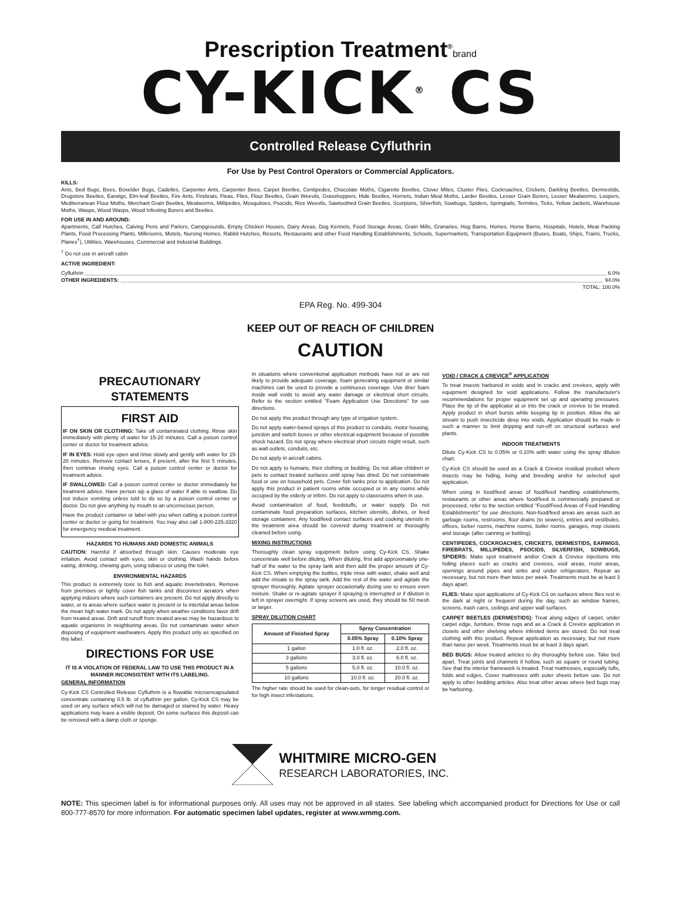Prescription Treatment<sup>®</sup>brand
CY-KICK<sup>®</sup> CS
Controlled Release Cyfluthrin
For Use by Pest Control Operators or Commercial Applicators.
KILLS:
Ants, Bed Bugs, Bees, Boxelder Bugs, Cadelles, Carpenter Ants, Carpenter Bees, Carpet Beetles, Centipedes, Chocolate Moths, Cigarette Beetles, Clover Mites, Cluster Flies, Cockroaches, Crickets, Darkling Beetles, Dermestids, Drugstore Beetles, Earwigs, Elm-leaf Beetles, Fire Ants, Firebrats, Fleas, Flies, Flour Beetles, Grain Weevils, Grasshoppers, Hide Beetles, Hornets, Indian Meal Moths, Larder Beetles, Lesser Grain Borers, Lesser Mealworms, Loopers, Mediterranean Flour Moths, Merchant Grain Beetles, Mealworms, Millipedes, Mosquitoes, Psocids, Rice Weevils, Sawtoothed Grain Beetles, Scorpions, Silverfish, Sowbugs, Spiders, Springtails, Termites, Ticks, Yellow Jackets, Warehouse Moths, Wasps, Wood Wasps, Wood Infesting Borers and Beetles.
FOR USE IN AND AROUND:
Apartments, Calf Hutches, Calving Pens and Parlors, Campgrounds, Empty Chicken Houses, Dairy Areas, Dog Kennels, Food Storage Areas, Grain Mills, Granaries, Hog Barns, Homes, Horse Barns, Hospitals, Hotels, Meat Packing Plants, Food Processing Plants, Milkrooms, Motels, Nursing Homes, Rabbit Hutches, Resorts, Restaurants and other Food Handling Establishments, Schools, Supermarkets, Transportation Equipment (Buses, Boats, Ships, Trains, Trucks, Planes<sup>†</sup>), Utilities, Warehouses, Commercial and Industrial Buildings.
<sup>†</sup> Do not use in aircraft cabin
ACTIVE INGREDIENT:
Cyfluthrin 6.0%
OTHER INGREDIENTS: 94.0%
TOTAL: 100.0%
EPA Reg. No. 499-304
KEEP OUT OF REACH OF CHILDREN
CAUTION
PRECAUTIONARY STATEMENTS
FIRST AID
IF ON SKIN OR CLOTHING: Take off contaminated clothing. Rinse skin immediately with plenty of water for 15-20 minutes. Call a poison control center or doctor for treatment advice.
IF IN EYES: Hold eye open and rinse slowly and gently with water for 15-20 minutes. Remove contact lenses, if present, after the first 5 minutes, then continue rinsing eyes. Call a poison control center or doctor for treatment advice.
IF SWALLOWED: Call a poison control center or doctor immediately for treatment advice. Have person sip a glass of water if able to swallow. Do not induce vomiting unless told to do so by a poison control center or doctor. Do not give anything by mouth to an unconscious person.
Have the product container or label with you when calling a poison control center or doctor or going for treatment. You may also call 1-800-225-3320 for emergency medical treatment.
HAZARDS TO HUMANS AND DOMESTIC ANIMALS
CAUTION: Harmful if absorbed through skin. Causes moderate eye irritation. Avoid contact with eyes, skin or clothing. Wash hands before eating, drinking, chewing gum, using tobacco or using the toilet.
ENVIRONMENTAL HAZARDS
This product is extremely toxic to fish and aquatic invertebrates. Remove from premises or tightly cover fish tanks and disconnect aerators when applying indoors where such containers are present. Do not apply directly to water, or to areas where surface water is present or to intertidal areas below the mean high water mark. Do not apply when weather conditions favor drift from treated areas. Drift and runoff from treated areas may be hazardous to aquatic organisms in neighboring areas. Do not contaminate water when disposing of equipment washwaters. Apply this product only as specified on this label.
DIRECTIONS FOR USE
IT IS A VIOLATION OF FEDERAL LAW TO USE THIS PRODUCT IN A MANNER INCONSISTENT WITH ITS LABELING.
GENERAL INFORMATION
Cy-Kick CS Controlled Release Cyfluthrin is a flowable microencapsulated concentrate containing 0.5 lb. of cyfluthrin per gallon. Cy-Kick CS may be used on any surface which will not be damaged or stained by water. Heavy applications may leave a visible deposit. On some surfaces this deposit can be removed with a damp cloth or sponge.
In situations where conventional application methods have not or are not likely to provide adequate coverage, foam generating equipment or similar machines can be used to provide a continuous coverage. Use drier foam inside wall voids to avoid any water damage or electrical short circuits. Refer to the section entitled "Foam Application Use Directions" for use directions.
Do not apply this product through any type of irrigation system.
Do not apply water-based sprays of this product to conduits, motor housing, junction and switch boxes or other electrical equipment because of possible shock hazard. Do not spray where electrical short circuits might result, such as wall outlets, conduits, etc.
Do not apply in aircraft cabins.
Do not apply to humans, their clothing or bedding. Do not allow children or pets to contact treated surfaces until spray has dried. Do not contaminate food or use on household pets. Cover fish tanks prior to application. Do not apply this product in patient rooms while occupied or in any rooms while occupied by the elderly or infirm. Do not apply to classrooms when in use.
Avoid contamination of food, feedstuffs, or water supply. Do not contaminate food preparation surfaces, kitchen utensils, dishes, or feed storage containers. Any food/feed contact surfaces and cooking utensils in the treatment area should be covered during treatment or thoroughly cleaned before using.
MIXING INSTRUCTIONS
Thoroughly clean spray equipment before using Cy-Kick CS. Shake concentrate well before diluting. When diluting, first add approximately one-half of the water to the spray tank and then add the proper amount of Cy-Kick CS. When emptying the bottles, triple rinse with water, shake well and add the rinsate to the spray tank. Add the rest of the water and agitate the sprayer thoroughly. Agitate sprayer occasionally during use to ensure even mixture. Shake or re-agitate sprayer if spraying is interrupted or if dilution is left in sprayer overnight. If spray screens are used, they should be 50 mesh or larger.
SPRAY DILUTION CHART
| Amount of Finished Spray | Spray Concentration | |
| --- | --- | --- |
| | 0.05% Spray | 0.10% Spray |
| 1 gallon | 1.0 fl. oz. | 2.0 fl. oz. |
| 3 gallons | 3.0 fl. oz. | 6.0 fl. oz. |
| 5 gallons | 5.0 fl. oz. | 10.0 fl. oz. |
| 10 gallons | 10.0 fl. oz. | 20.0 fl. oz. |
The higher rate should be used for clean-outs, for longer residual control or for high insect infestations.
VOID / CRACK & CREVICE<sup>®</sup> APPLICATION
To treat insects harbored in voids and in cracks and crevices, apply with equipment designed for void applications. Follow the manufacturer's recommendations for proper equipment set up and operating pressures. Place the tip of the applicator at or into the crack or crevice to be treated. Apply product in short bursts while keeping tip in position. Allow the air stream to push insecticide deep into voids. Application should be made in such a manner to limit dripping and run-off on structural surfaces and plants.
INDOOR TREATMENTS
Dilute Cy-Kick CS to 0.05% or 0.10% with water using the spray dilution chart.
Cy-Kick CS should be used as a Crack & Crevice residual product where insects may be hiding, living and breeding and/or for selected spot application.
When using in food/feed areas of food/feed handling establishments, restaurants or other areas where food/feed is commercially prepared or processed, refer to the section entitled "Food/Feed Areas of Food Handling Establishments" for use directions. Non-food/feed areas are areas such as garbage rooms, restrooms, floor drains (to sewers), entries and vestibules, offices, locker rooms, machine rooms, boiler rooms, garages, mop closets and storage (after canning or bottling).
CENTIPEDES, COCKROACHES, CRICKETS, DERMESTIDS, EARWIGS, FIREBRATS, MILLIPEDES, PSOCIDS, SILVERFISH, SOWBUGS, SPIDERS: Make spot treatment and/or Crack & Crevice injections into hiding places such as cracks and crevices, void areas, moist areas, openings around pipes and sinks and under refrigerators. Repeat as necessary, but not more than twice per week. Treatments must be at least 3 days apart.
FLIES: Make spot applications of Cy-Kick CS on surfaces where flies rest in the dark at night or frequent during the day, such as window frames, screens, trash cans, ceilings and upper wall surfaces.
CARPET BEETLES (DERMESTIDS): Treat along edges of carpet, under carpet edge, furniture, throw rugs and as a Crack & Crevice application in closets and other shelving where infested items are stored. Do not treat clothing with this product. Repeat application as necessary, but not more than twice per week. Treatments must be at least 3 days apart.
BED BUGS: Allow treated articles to dry thoroughly before use. Take bed apart. Treat joints and channels if hollow, such as square or round tubing. See that the interior framework is treated. Treat mattresses, especially tufts, folds and edges. Cover mattresses with outer sheets before use. Do not apply to other bedding articles. Also treat other areas where bed bugs may be harboring.
WHITMIRE MICRO-GEN
RESEARCH LABORATORIES, INC.
NOTE: This specimen label is for informational purposes only. All uses may not be approved in all states. See labeling which accompanied product for Directions for Use or call 800-777-8570 for more information. For automatic specimen label updates, register at www.wmmg.com.